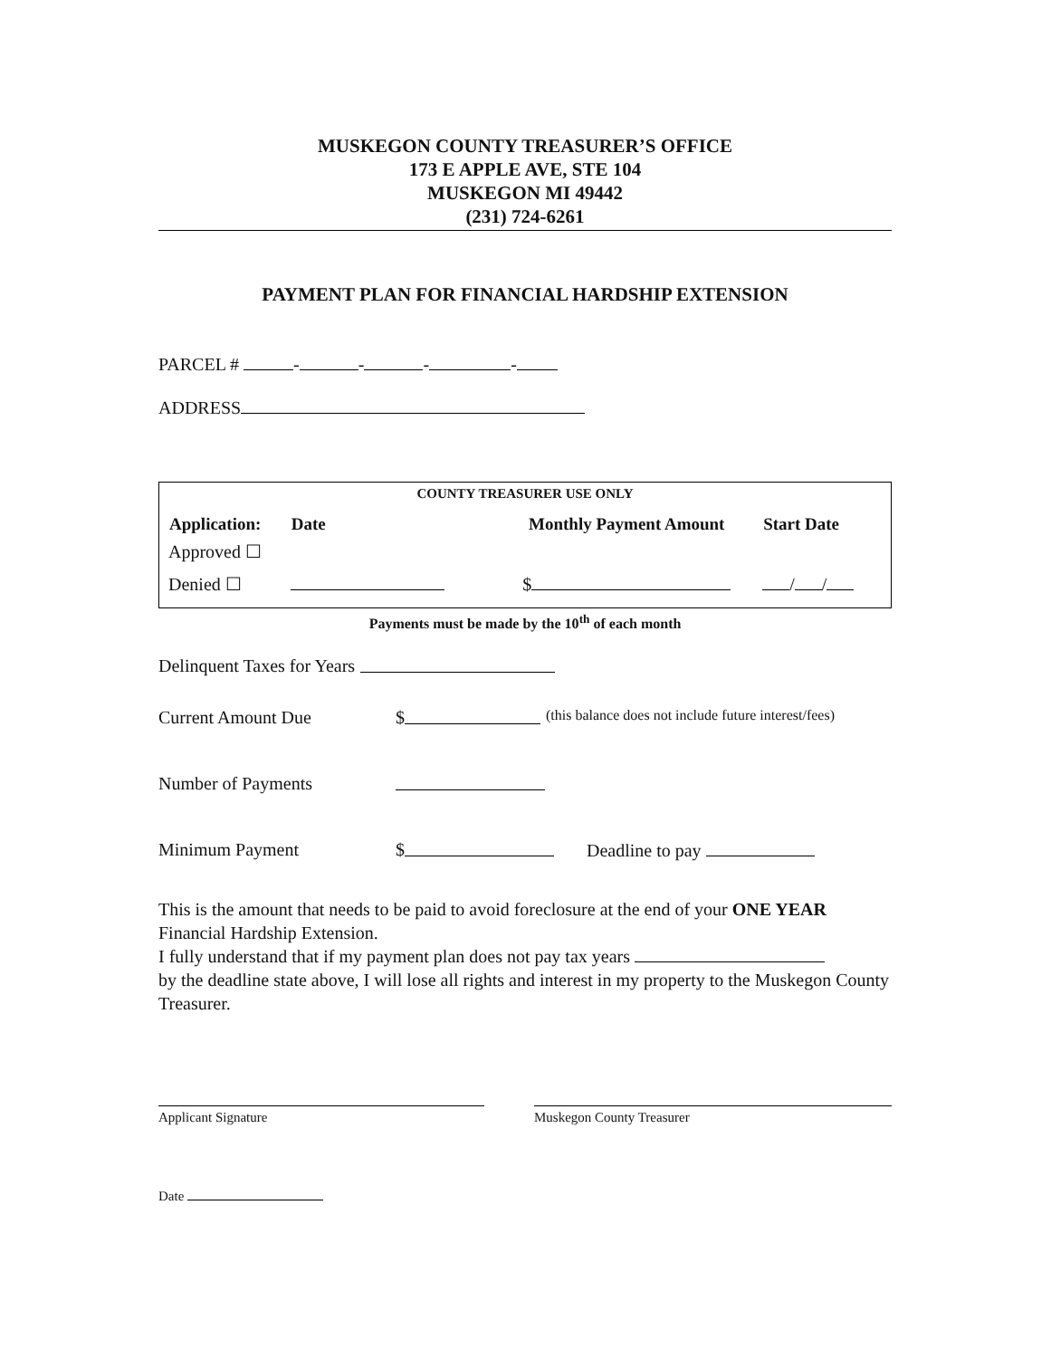MUSKEGON COUNTY TREASURER’S OFFICE
173 E APPLE AVE, STE 104
MUSKEGON MI 49442
(231) 724-6261
PAYMENT PLAN FOR FINANCIAL HARDSHIP EXTENSION
PARCEL # - - - -
ADDRESS
COUNTY TREASURER USE ONLY
| Application: | Date | Monthly Payment Amount | Start Date |
| --- | --- | --- | --- |
| Approved ☐ | | | |
| Denied ☐ | | $ | / / |
Payments must be made by the 10<sup>th</sup> of each month
Delinquent Taxes for Years
Current Amount Due $ (this balance does not include future interest/fees)
Number of Payments
Minimum Payment $ Deadline to pay
This is the amount that needs to be paid to avoid foreclosure at the end of your ONE YEAR Financial Hardship Extension.
I fully understand that if my payment plan does not pay tax years
by the deadline state above, I will lose all rights and interest in my property to the Muskegon County Treasurer.
Applicant Signature Muskegon County Treasurer
Date